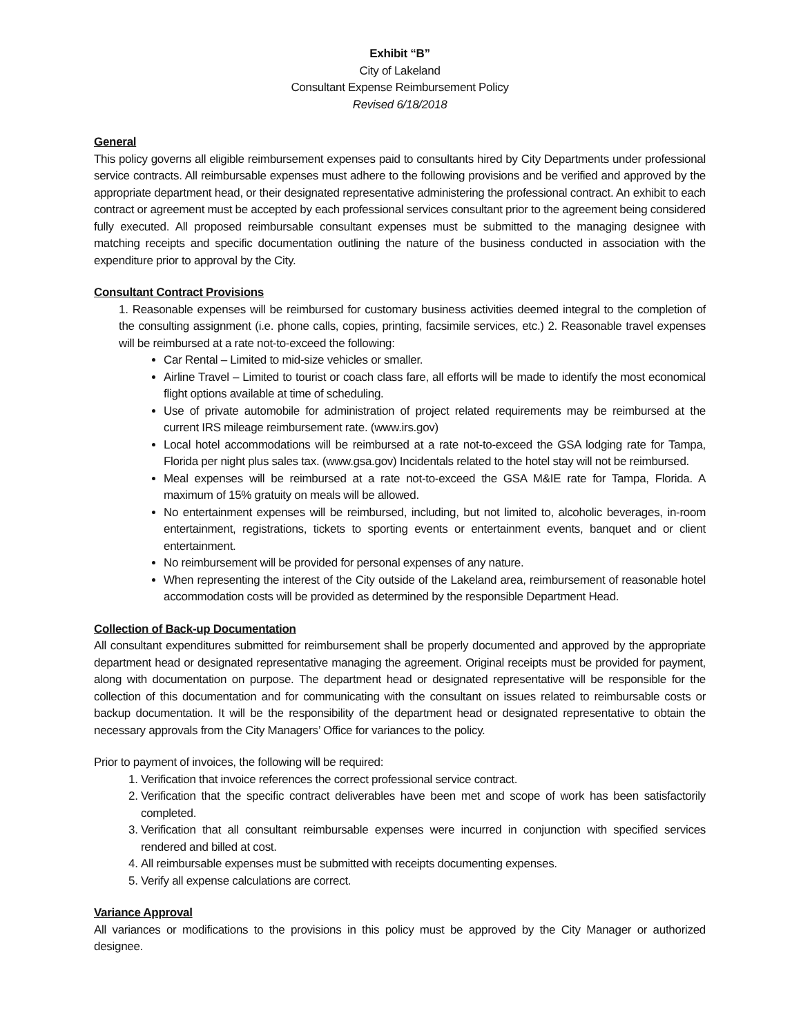Exhibit “B”
City of Lakeland
Consultant Expense Reimbursement Policy
Revised 6/18/2018
General
This policy governs all eligible reimbursement expenses paid to consultants hired by City Departments under professional service contracts. All reimbursable expenses must adhere to the following provisions and be verified and approved by the appropriate department head, or their designated representative administering the professional contract. An exhibit to each contract or agreement must be accepted by each professional services consultant prior to the agreement being considered fully executed. All proposed reimbursable consultant expenses must be submitted to the managing designee with matching receipts and specific documentation outlining the nature of the business conducted in association with the expenditure prior to approval by the City.
Consultant Contract Provisions
1. Reasonable expenses will be reimbursed for customary business activities deemed integral to the completion of the consulting assignment (i.e. phone calls, copies, printing, facsimile services, etc.) 2. Reasonable travel expenses will be reimbursed at a rate not-to-exceed the following:
Car Rental – Limited to mid-size vehicles or smaller.
Airline Travel – Limited to tourist or coach class fare, all efforts will be made to identify the most economical flight options available at time of scheduling.
Use of private automobile for administration of project related requirements may be reimbursed at the current IRS mileage reimbursement rate. (www.irs.gov)
Local hotel accommodations will be reimbursed at a rate not-to-exceed the GSA lodging rate for Tampa, Florida per night plus sales tax. (www.gsa.gov) Incidentals related to the hotel stay will not be reimbursed.
Meal expenses will be reimbursed at a rate not-to-exceed the GSA M&IE rate for Tampa, Florida. A maximum of 15% gratuity on meals will be allowed.
No entertainment expenses will be reimbursed, including, but not limited to, alcoholic beverages, in-room entertainment, registrations, tickets to sporting events or entertainment events, banquet and or client entertainment.
No reimbursement will be provided for personal expenses of any nature.
When representing the interest of the City outside of the Lakeland area, reimbursement of reasonable hotel accommodation costs will be provided as determined by the responsible Department Head.
Collection of Back-up Documentation
All consultant expenditures submitted for reimbursement shall be properly documented and approved by the appropriate department head or designated representative managing the agreement. Original receipts must be provided for payment, along with documentation on purpose. The department head or designated representative will be responsible for the collection of this documentation and for communicating with the consultant on issues related to reimbursable costs or backup documentation. It will be the responsibility of the department head or designated representative to obtain the necessary approvals from the City Managers’ Office for variances to the policy.
Prior to payment of invoices, the following will be required:
1. Verification that invoice references the correct professional service contract.
2. Verification that the specific contract deliverables have been met and scope of work has been satisfactorily completed.
3. Verification that all consultant reimbursable expenses were incurred in conjunction with specified services rendered and billed at cost.
4. All reimbursable expenses must be submitted with receipts documenting expenses.
5. Verify all expense calculations are correct.
Variance Approval
All variances or modifications to the provisions in this policy must be approved by the City Manager or authorized designee.